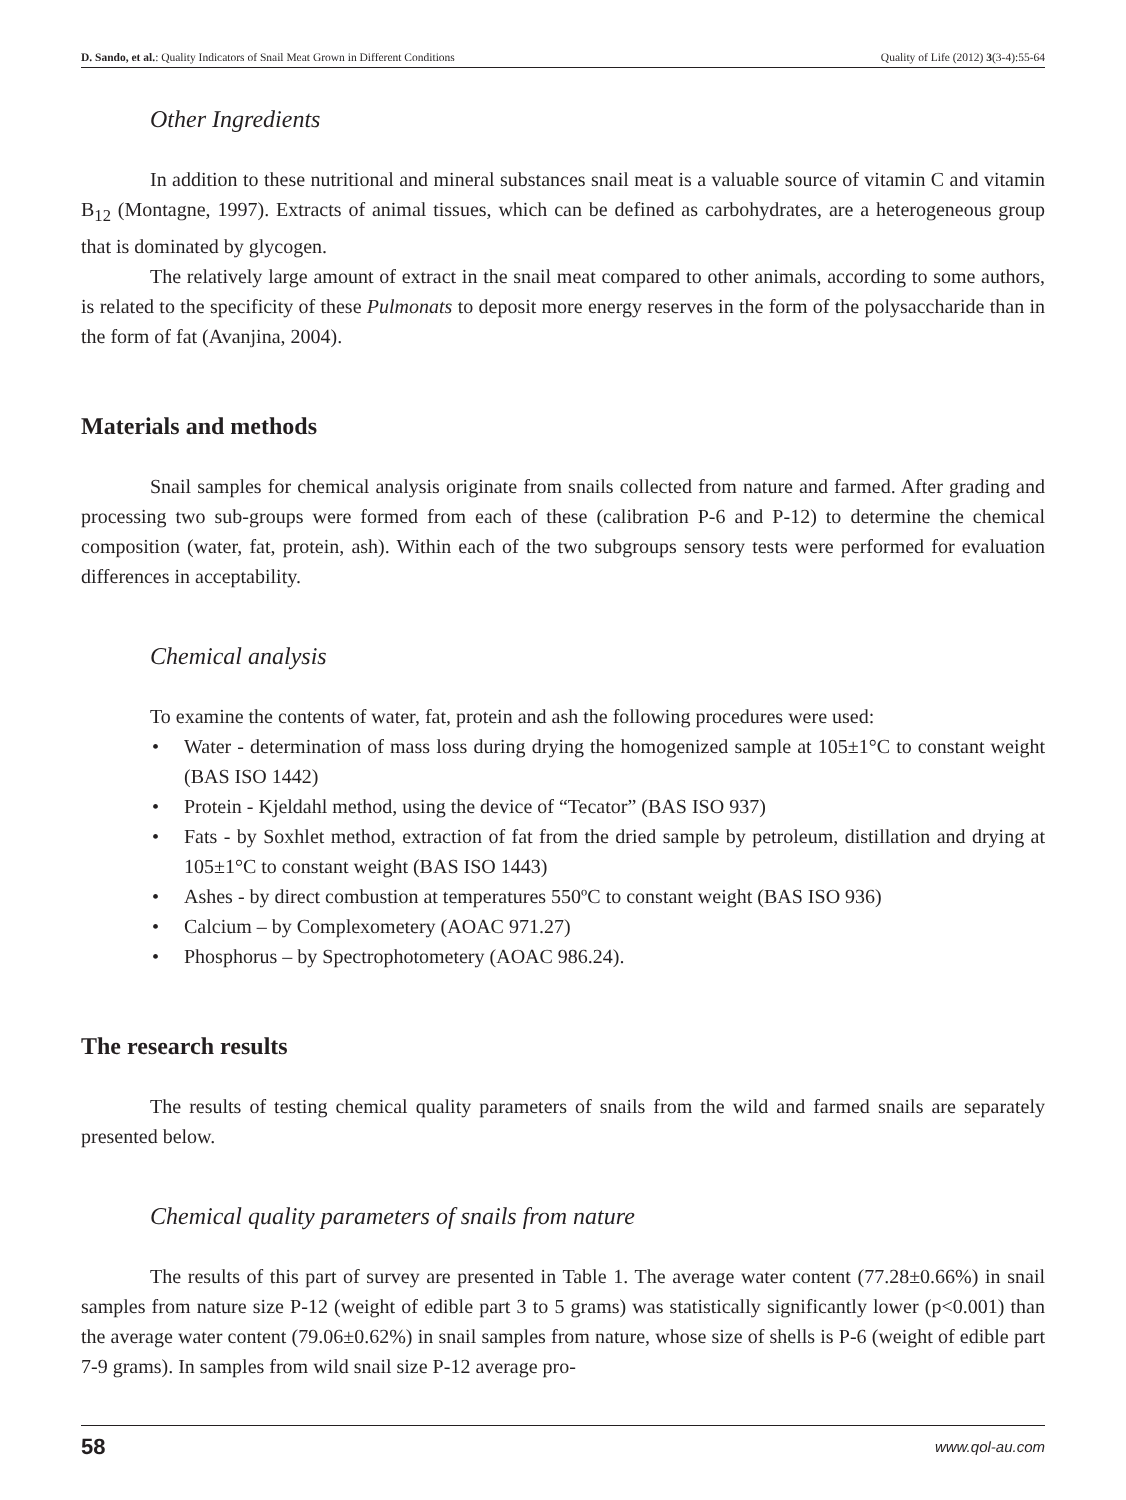D. Sando, et al.: Quality Indicators of Snail Meat Grown in Different Conditions Quality of Life (2012) 3(3-4):55-64
Other Ingredients
In addition to these nutritional and mineral substances snail meat is a valuable source of vitamin C and vitamin B<sub>12</sub> (Montagne, 1997). Extracts of animal tissues, which can be defined as carbohydrates, are a heterogeneous group that is dominated by glycogen.
The relatively large amount of extract in the snail meat compared to other animals, according to some authors, is related to the specificity of these Pulmonats to deposit more energy reserves in the form of the polysaccharide than in the form of fat (Avanjina, 2004).
Materials and methods
Snail samples for chemical analysis originate from snails collected from nature and farmed. After grading and processing two sub-groups were formed from each of these (calibration P-6 and P-12) to determine the chemical composition (water, fat, protein, ash). Within each of the two subgroups sensory tests were performed for evaluation differences in acceptability.
Chemical analysis
To examine the contents of water, fat, protein and ash the following procedures were used:
• Water - determination of mass loss during drying the homogenized sample at 105±1°C to constant weight (BAS ISO 1442)
• Protein - Kjeldahl method, using the device of “Tecator” (BAS ISO 937)
• Fats - by Soxhlet method, extraction of fat from the dried sample by petroleum, distillation and drying at 105±1°C to constant weight (BAS ISO 1443)
• Ashes - by direct combustion at temperatures 550ºC to constant weight (BAS ISO 936)
• Calcium – by Complexometery (AOAC 971.27)
• Phosphorus – by Spectrophotometery (AOAC 986.24).
The research results
The results of testing chemical quality parameters of snails from the wild and farmed snails are separately presented below.
Chemical quality parameters of snails from nature
The results of this part of survey are presented in Table 1. The average water content (77.28±0.66%) in snail samples from nature size P-12 (weight of edible part 3 to 5 grams) was statistically significantly lower (p<0.001) than the average water content (79.06±0.62%) in snail samples from nature, whose size of shells is P-6 (weight of edible part 7-9 grams). In samples from wild snail size P-12 average pro-
58 www.qol-au.com